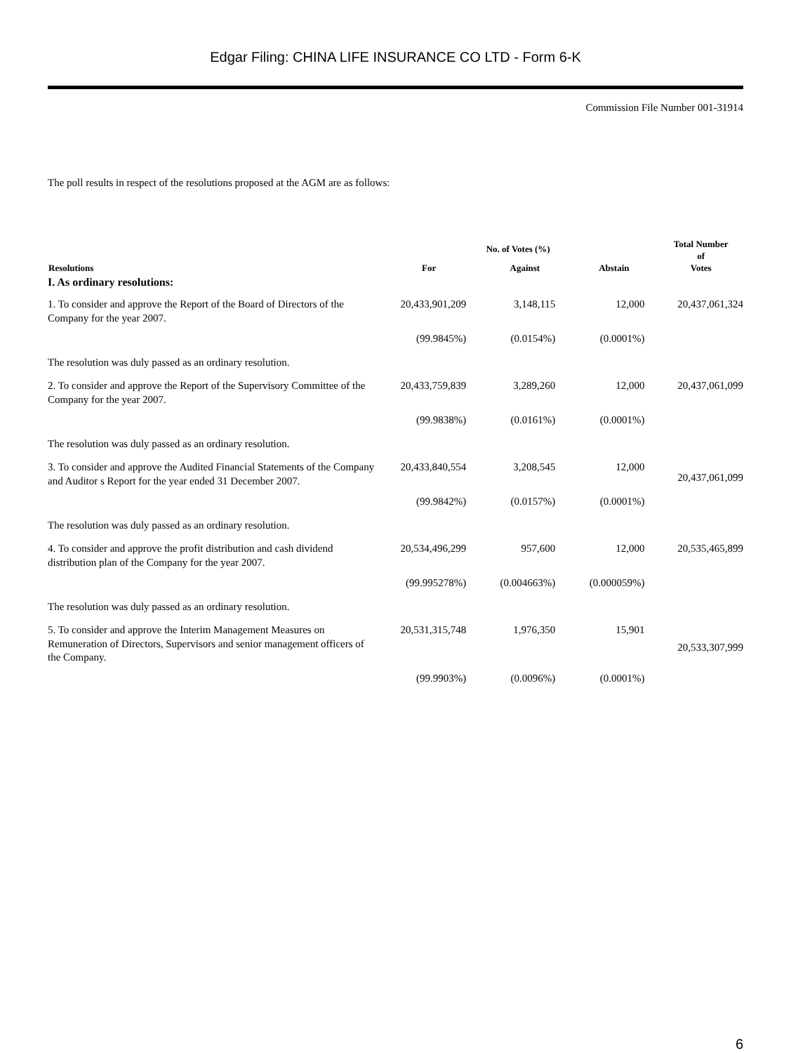Edgar Filing: CHINA LIFE INSURANCE CO LTD - Form 6-K
Commission File Number 001-31914
The poll results in respect of the resolutions proposed at the AGM are as follows:
| | No. of Votes (%) | | | Total Number of Votes |
| --- | --- | --- | --- | --- |
| Resolutions | For | Against | Abstain | |
| I. As ordinary resolutions: | | | | |
| 1. To consider and approve the Report of the Board of Directors of the Company for the year 2007. | 20,433,901,209 | 3,148,115 | 12,000 | 20,437,061,324 |
| | (99.9845%) | (0.0154%) | (0.0001%) | |
| The resolution was duly passed as an ordinary resolution. | | | | |
| 2. To consider and approve the Report of the Supervisory Committee of the Company for the year 2007. | 20,433,759,839 | 3,289,260 | 12,000 | 20,437,061,099 |
| | (99.9838%) | (0.0161%) | (0.0001%) | |
| The resolution was duly passed as an ordinary resolution. | | | | |
| 3. To consider and approve the Audited Financial Statements of the Company and Auditor s Report for the year ended 31 December 2007. | 20,433,840,554 | 3,208,545 | 12,000 | 20,437,061,099 |
| | (99.9842%) | (0.0157%) | (0.0001%) | |
| The resolution was duly passed as an ordinary resolution. | | | | |
| 4. To consider and approve the profit distribution and cash dividend distribution plan of the Company for the year 2007. | 20,534,496,299 | 957,600 | 12,000 | 20,535,465,899 |
| | (99.995278%) | (0.004663%) | (0.000059%) | |
| The resolution was duly passed as an ordinary resolution. | | | | |
| 5. To consider and approve the Interim Management Measures on Remuneration of Directors, Supervisors and senior management officers of the Company. | 20,531,315,748 | 1,976,350 | 15,901 | 20,533,307,999 |
| | (99.9903%) | (0.0096%) | (0.0001%) | |
6